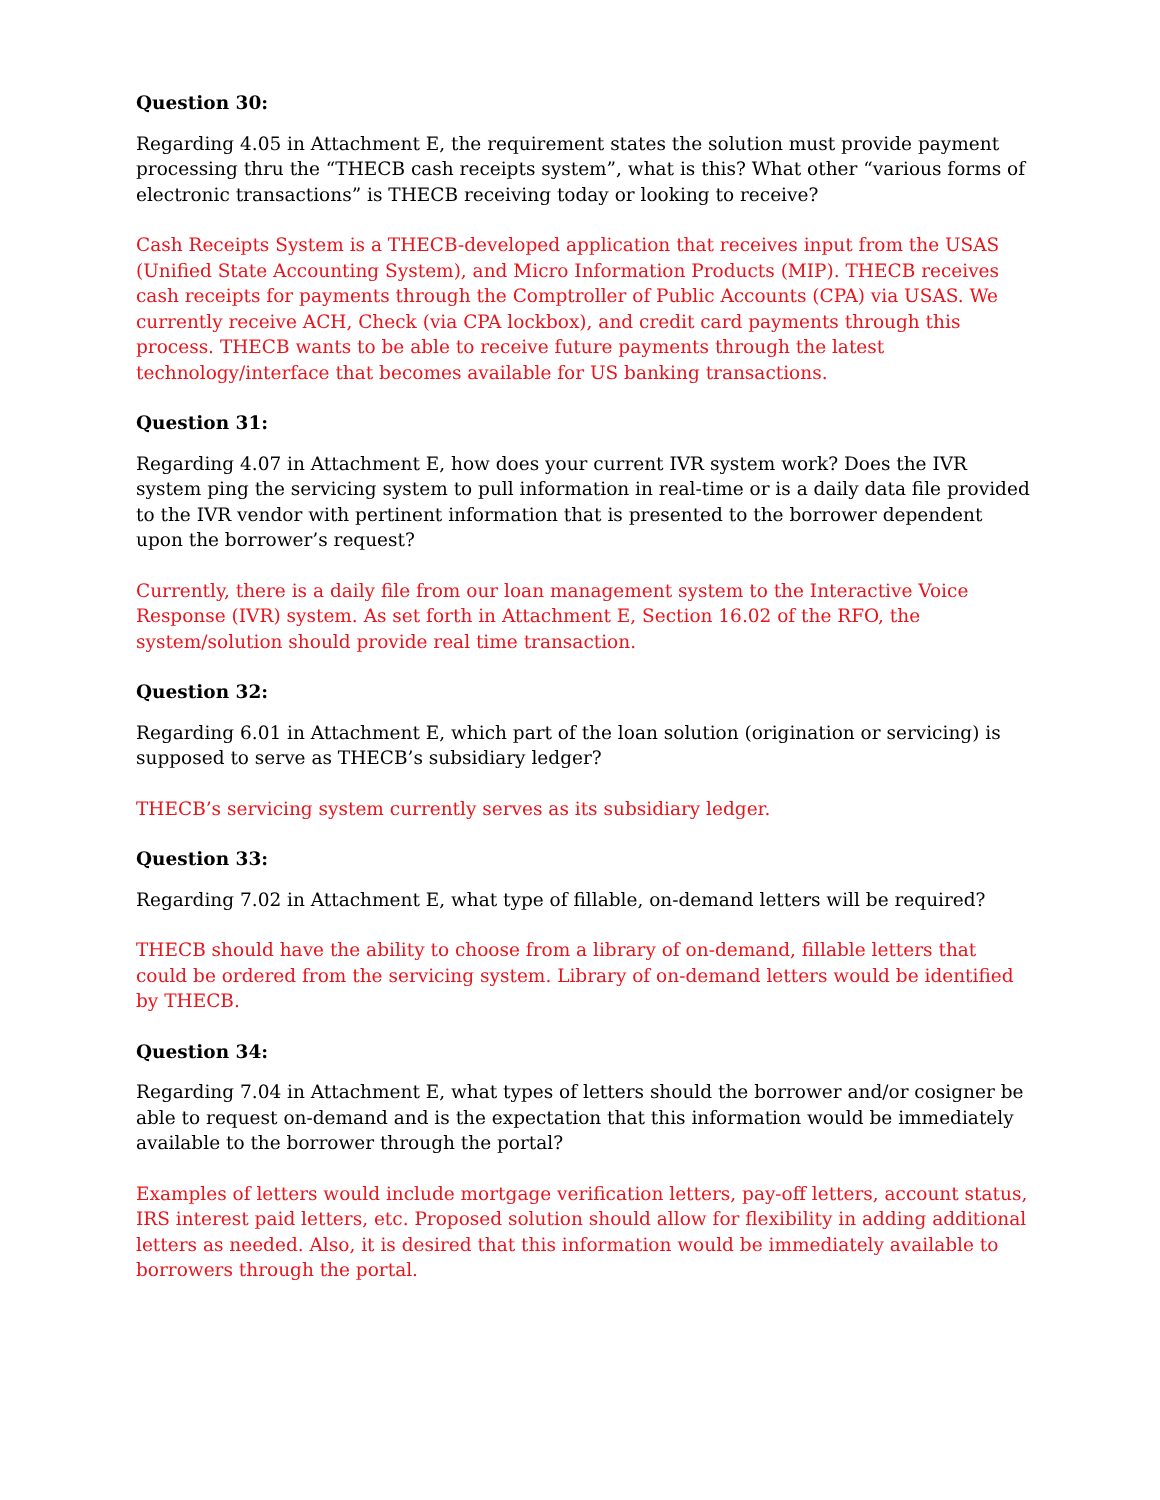Question 30:
Regarding 4.05 in Attachment E, the requirement states the solution must provide payment processing thru the “THECB cash receipts system”, what is this? What other “various forms of electronic transactions” is THECB receiving today or looking to receive?
Cash Receipts System is a THECB-developed application that receives input from the USAS (Unified State Accounting System), and Micro Information Products (MIP). THECB receives cash receipts for payments through the Comptroller of Public Accounts (CPA) via USAS. We currently receive ACH, Check (via CPA lockbox), and credit card payments through this process. THECB wants to be able to receive future payments through the latest technology/interface that becomes available for US banking transactions.
Question 31:
Regarding 4.07 in Attachment E, how does your current IVR system work? Does the IVR system ping the servicing system to pull information in real-time or is a daily data file provided to the IVR vendor with pertinent information that is presented to the borrower dependent upon the borrower’s request?
Currently, there is a daily file from our loan management system to the Interactive Voice Response (IVR) system. As set forth in Attachment E, Section 16.02 of the RFO, the system/solution should provide real time transaction.
Question 32:
Regarding 6.01 in Attachment E, which part of the loan solution (origination or servicing) is supposed to serve as THECB’s subsidiary ledger?
THECB’s servicing system currently serves as its subsidiary ledger.
Question 33:
Regarding 7.02 in Attachment E, what type of fillable, on-demand letters will be required?
THECB should have the ability to choose from a library of on-demand, fillable letters that could be ordered from the servicing system. Library of on-demand letters would be identified by THECB.
Question 34:
Regarding 7.04 in Attachment E, what types of letters should the borrower and/or cosigner be able to request on-demand and is the expectation that this information would be immediately available to the borrower through the portal?
Examples of letters would include mortgage verification letters, pay-off letters, account status, IRS interest paid letters, etc. Proposed solution should allow for flexibility in adding additional letters as needed. Also, it is desired that this information would be immediately available to borrowers through the portal.